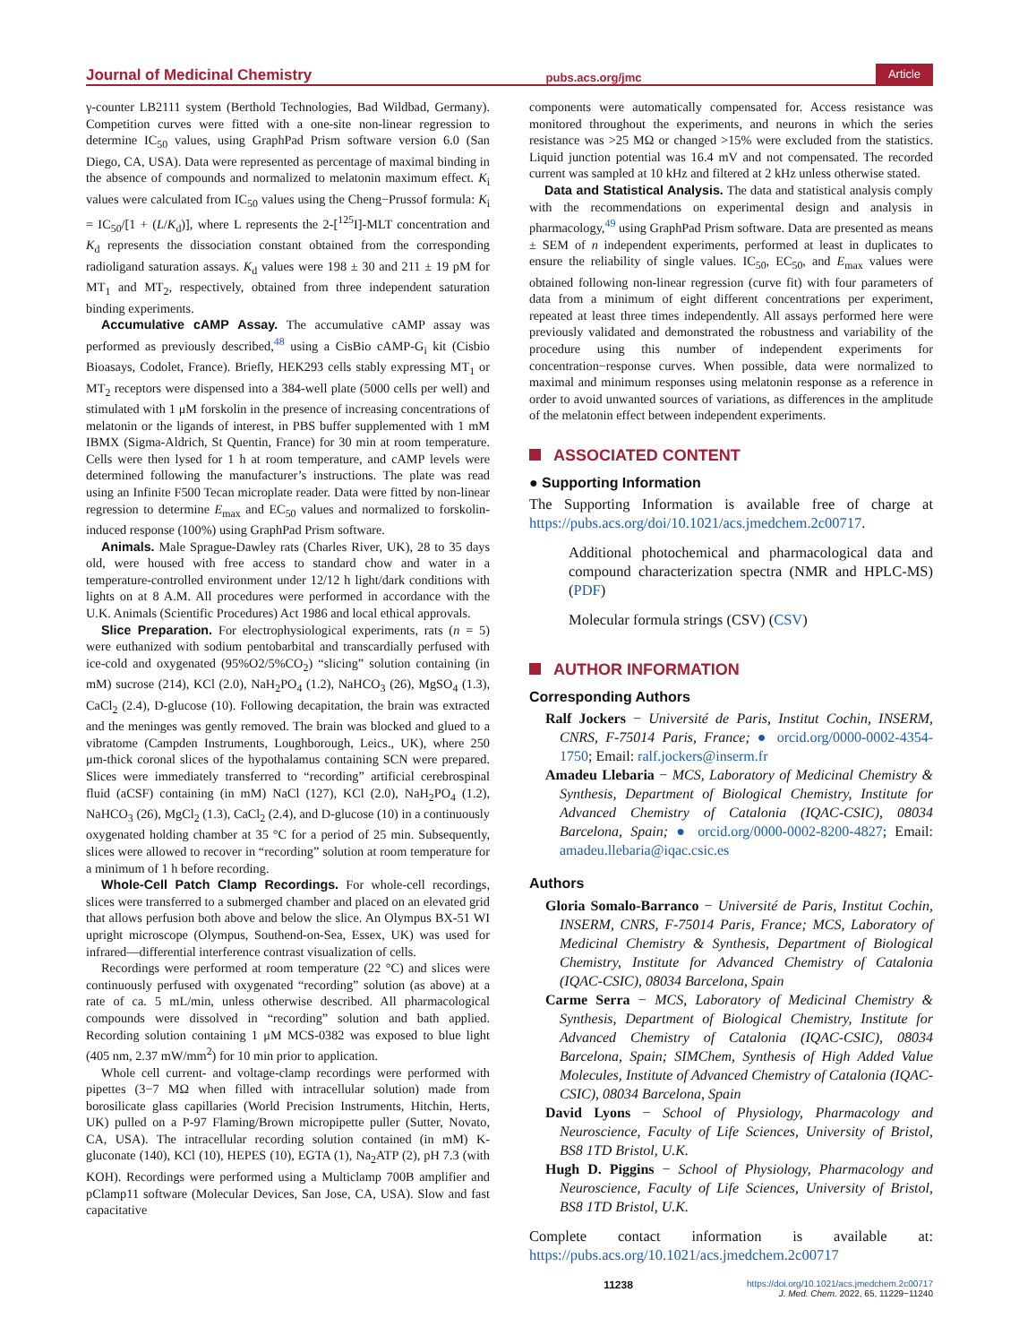Journal of Medicinal Chemistry pubs.acs.org/jmc Article
γ-counter LB2111 system (Berthold Technologies, Bad Wildbad, Germany). Competition curves were fitted with a one-site non-linear regression to determine IC<sub>50</sub> values, using GraphPad Prism software version 6.0 (San Diego, CA, USA). Data were represented as percentage of maximal binding in the absence of compounds and normalized to melatonin maximum effect. K<sub>i</sub> values were calculated from IC<sub>50</sub> values using the Cheng−Prussof formula: K<sub>i</sub> = IC<sub>50</sub>/[1 + (L/K<sub>d</sub>)], where L represents the 2-[<sup>125</sup>I]-MLT concentration and K<sub>d</sub> represents the dissociation constant obtained from the corresponding radioligand saturation assays. K<sub>d</sub> values were 198 ± 30 and 211 ± 19 pM for MT<sub>1</sub> and MT<sub>2</sub>, respectively, obtained from three independent saturation binding experiments.
Accumulative cAMP Assay. The accumulative cAMP assay was performed as previously described,<sup>48</sup> using a CisBio cAMP-G<sub>i</sub> kit (Cisbio Bioasays, Codolet, France). Briefly, HEK293 cells stably expressing MT<sub>1</sub> or MT<sub>2</sub> receptors were dispensed into a 384-well plate (5000 cells per well) and stimulated with 1 μM forskolin in the presence of increasing concentrations of melatonin or the ligands of interest, in PBS buffer supplemented with 1 mM IBMX (Sigma-Aldrich, St Quentin, France) for 30 min at room temperature. Cells were then lysed for 1 h at room temperature, and cAMP levels were determined following the manufacturer’s instructions. The plate was read using an Infinite F500 Tecan microplate reader. Data were fitted by non-linear regression to determine E<sub>max</sub> and EC<sub>50</sub> values and normalized to forskolin-induced response (100%) using GraphPad Prism software.
Animals. Male Sprague-Dawley rats (Charles River, UK), 28 to 35 days old, were housed with free access to standard chow and water in a temperature-controlled environment under 12/12 h light/dark conditions with lights on at 8 A.M. All procedures were performed in accordance with the U.K. Animals (Scientific Procedures) Act 1986 and local ethical approvals.
Slice Preparation. For electrophysiological experiments, rats (n = 5) were euthanized with sodium pentobarbital and transcardially perfused with ice-cold and oxygenated (95%O2/5%CO<sub>2</sub>) “slicing” solution containing (in mM) sucrose (214), KCl (2.0), NaH<sub>2</sub>PO<sub>4</sub> (1.2), NaHCO<sub>3</sub> (26), MgSO<sub>4</sub> (1.3), CaCl<sub>2</sub> (2.4), D-glucose (10). Following decapitation, the brain was extracted and the meninges was gently removed. The brain was blocked and glued to a vibratome (Campden Instruments, Loughborough, Leics., UK), where 250 μm-thick coronal slices of the hypothalamus containing SCN were prepared. Slices were immediately transferred to “recording” artificial cerebrospinal fluid (aCSF) containing (in mM) NaCl (127), KCl (2.0), NaH<sub>2</sub>PO<sub>4</sub> (1.2), NaHCO<sub>3</sub> (26), MgCl<sub>2</sub> (1.3), CaCl<sub>2</sub> (2.4), and D-glucose (10) in a continuously oxygenated holding chamber at 35 °C for a period of 25 min. Subsequently, slices were allowed to recover in “recording” solution at room temperature for a minimum of 1 h before recording.
Whole-Cell Patch Clamp Recordings. For whole-cell recordings, slices were transferred to a submerged chamber and placed on an elevated grid that allows perfusion both above and below the slice. An Olympus BX-51 WI upright microscope (Olympus, Southend-on-Sea, Essex, UK) was used for infrared—differential interference contrast visualization of cells.
Recordings were performed at room temperature (22 °C) and slices were continuously perfused with oxygenated “recording” solution (as above) at a rate of ca. 5 mL/min, unless otherwise described. All pharmacological compounds were dissolved in “recording” solution and bath applied. Recording solution containing 1 μM MCS-0382 was exposed to blue light (405 nm, 2.37 mW/mm<sup>2</sup>) for 10 min prior to application.
Whole cell current- and voltage-clamp recordings were performed with pipettes (3−7 MΩ when filled with intracellular solution) made from borosilicate glass capillaries (World Precision Instruments, Hitchin, Herts, UK) pulled on a P-97 Flaming/Brown micropipette puller (Sutter, Novato, CA, USA). The intracellular recording solution contained (in mM) K-gluconate (140), KCl (10), HEPES (10), EGTA (1), Na<sub>2</sub>ATP (2), pH 7.3 (with KOH). Recordings were performed using a Multiclamp 700B amplifier and pClamp11 software (Molecular Devices, San Jose, CA, USA). Slow and fast capacitative
components were automatically compensated for. Access resistance was monitored throughout the experiments, and neurons in which the series resistance was >25 MΩ or changed >15% were excluded from the statistics. Liquid junction potential was 16.4 mV and not compensated. The recorded current was sampled at 10 kHz and filtered at 2 kHz unless otherwise stated.
Data and Statistical Analysis. The data and statistical analysis comply with the recommendations on experimental design and analysis in pharmacology,<sup>49</sup> using GraphPad Prism software. Data are presented as means ± SEM of n independent experiments, performed at least in duplicates to ensure the reliability of single values. IC<sub>50</sub>, EC<sub>50</sub>, and E<sub>max</sub> values were obtained following non-linear regression (curve fit) with four parameters of data from a minimum of eight different concentrations per experiment, repeated at least three times independently. All assays performed here were previously validated and demonstrated the robustness and variability of the procedure using this number of independent experiments for concentration−response curves. When possible, data were normalized to maximal and minimum responses using melatonin response as a reference in order to avoid unwanted sources of variations, as differences in the amplitude of the melatonin effect between independent experiments.
ASSOCIATED CONTENT
● Supporting Information
The Supporting Information is available free of charge at https://pubs.acs.org/doi/10.1021/acs.jmedchem.2c00717.
Additional photochemical and pharmacological data and compound characterization spectra (NMR and HPLC-MS) (PDF)
Molecular formula strings (CSV) (CSV)
AUTHOR INFORMATION
Corresponding Authors
Ralf Jockers − Université de Paris, Institut Cochin, INSERM, CNRS, F-75014 Paris, France; ● orcid.org/0000-0002-4354-1750; Email: ralf.jockers@inserm.fr
Amadeu Llebaria − MCS, Laboratory of Medicinal Chemistry & Synthesis, Department of Biological Chemistry, Institute for Advanced Chemistry of Catalonia (IQAC-CSIC), 08034 Barcelona, Spain; ● orcid.org/0000-0002-8200-4827; Email: amadeu.llebaria@iqac.csic.es
Authors
Gloria Somalo-Barranco − Université de Paris, Institut Cochin, INSERM, CNRS, F-75014 Paris, France; MCS, Laboratory of Medicinal Chemistry & Synthesis, Department of Biological Chemistry, Institute for Advanced Chemistry of Catalonia (IQAC-CSIC), 08034 Barcelona, Spain
Carme Serra − MCS, Laboratory of Medicinal Chemistry & Synthesis, Department of Biological Chemistry, Institute for Advanced Chemistry of Catalonia (IQAC-CSIC), 08034 Barcelona, Spain; SIMChem, Synthesis of High Added Value Molecules, Institute of Advanced Chemistry of Catalonia (IQAC-CSIC), 08034 Barcelona, Spain
David Lyons − School of Physiology, Pharmacology and Neuroscience, Faculty of Life Sciences, University of Bristol, BS8 1TD Bristol, U.K.
Hugh D. Piggins − School of Physiology, Pharmacology and Neuroscience, Faculty of Life Sciences, University of Bristol, BS8 1TD Bristol, U.K.
Complete contact information is available at: https://pubs.acs.org/10.1021/acs.jmedchem.2c00717
11238 https://doi.org/10.1021/acs.jmedchem.2c00717
J. Med. Chem. 2022, 65, 11229−11240